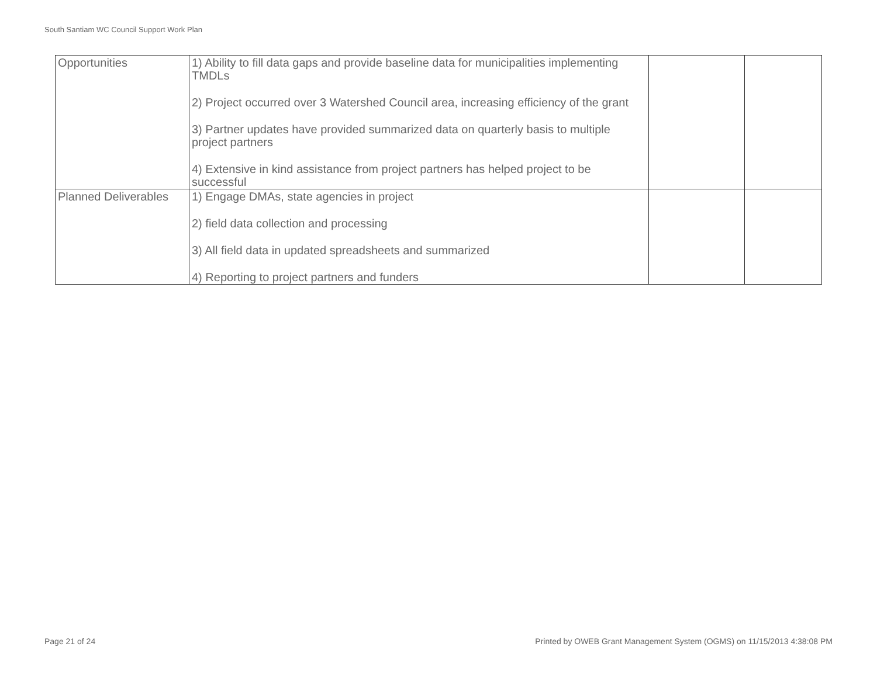South Santiam WC Council Support Work Plan
| Opportunities | 1) Ability to fill data gaps and provide baseline data for municipalities implementing TMDLs 2) Project occurred over 3 Watershed Council area, increasing efficiency of the grant 3) Partner updates have provided summarized data on quarterly basis to multiple project partners 4) Extensive in kind assistance from project partners has helped project to be successful | | |
| Planned Deliverables | 1) Engage DMAs, state agencies in project 2) field data collection and processing 3) All field data in updated spreadsheets and summarized 4) Reporting to project partners and funders | | |
Page 21 of 24
Printed by OWEB Grant Management System (OGMS) on 11/15/2013 4:38:08 PM